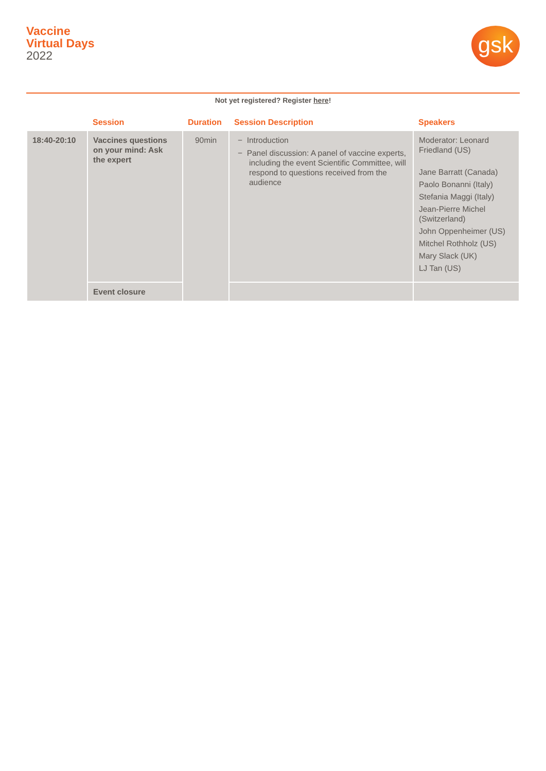Vaccine
Virtual Days
2022
gsk
Not yet registered? Register here!
| | Session | Duration | Session Description | Speakers |
| --- | --- | --- | --- | --- |
| 18:40-20:10 | Vaccines questions on your mind: Ask the expert | 90min | − Introduction − Panel discussion: A panel of vaccine experts, including the event Scientific Committee, will respond to questions received from the audience | Moderator: Leonard Friedland (US) Jane Barratt (Canada) Paolo Bonanni (Italy) Stefania Maggi (Italy) Jean-Pierre Michel (Switzerland) John Oppenheimer (US) Mitchel Rothholz (US) Mary Slack (UK) LJ Tan (US) |
| | Event closure | | | |